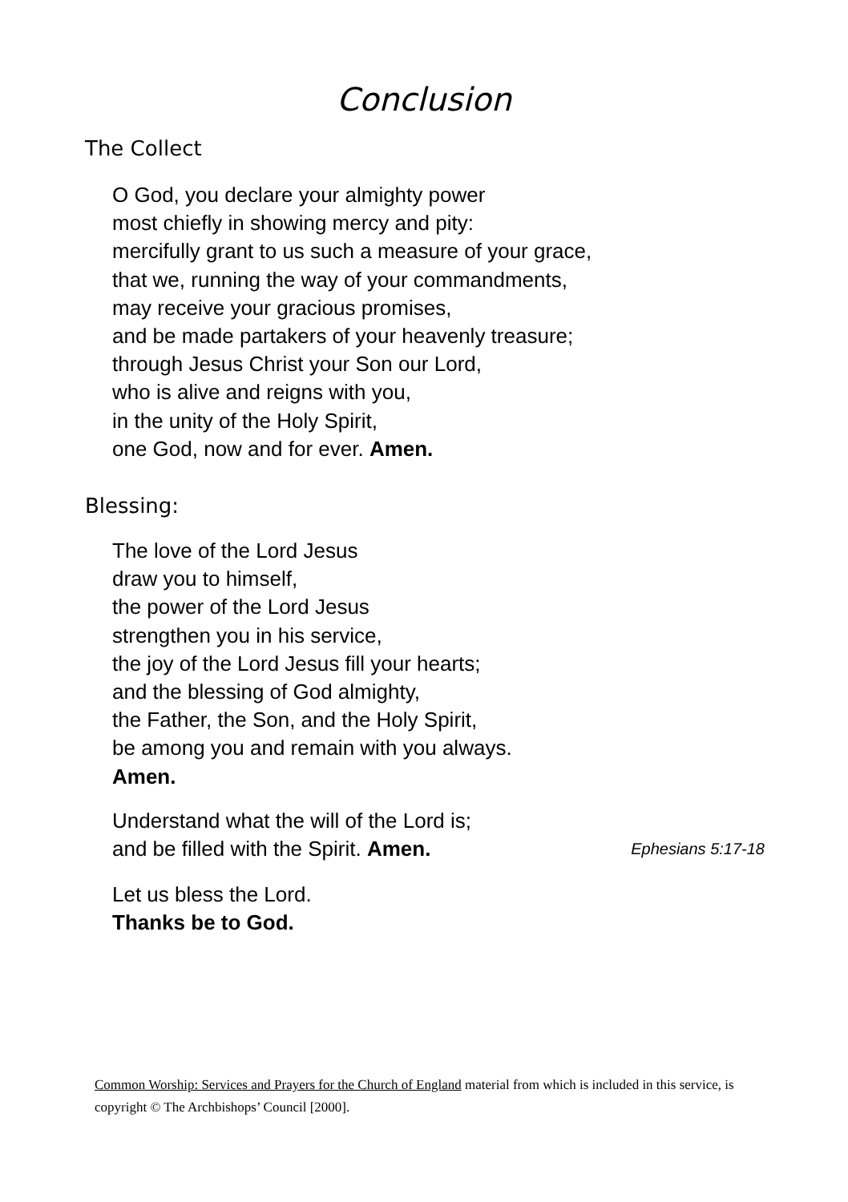Conclusion
The Collect
O God, you declare your almighty power
most chiefly in showing mercy and pity:
mercifully grant to us such a measure of your grace,
that we, running the way of your commandments,
may receive your gracious promises,
and be made partakers of your heavenly treasure;
through Jesus Christ your Son our Lord,
who is alive and reigns with you,
in the unity of the Holy Spirit,
one God, now and for ever. Amen.
Blessing:
The love of the Lord Jesus
draw you to himself,
the power of the Lord Jesus
strengthen you in his service,
the joy of the Lord Jesus fill your hearts;
and the blessing of God almighty,
the Father, the Son, and the Holy Spirit,
be among you and remain with you always.
Amen.
Understand what the will of the Lord is;
and be filled with the Spirit. Amen. Ephesians 5:17-18
Let us bless the Lord.
Thanks be to God.
Common Worship: Services and Prayers for the Church of England material from which is included in this service, is copyright © The Archbishops’ Council [2000].